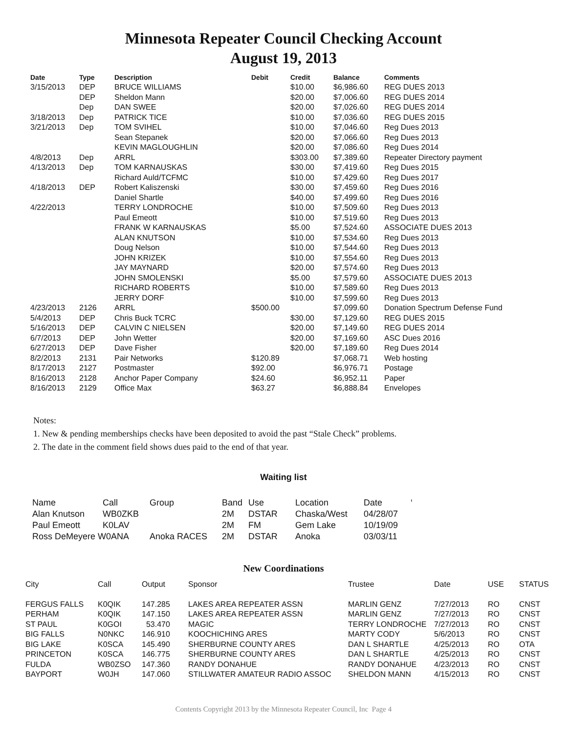Minnesota Repeater Council Checking Account
August 19, 2013
| Date | Type | Description | Debit | Credit | Balance | Comments |
| --- | --- | --- | --- | --- | --- | --- |
| 3/15/2013 | DEP | BRUCE WILLIAMS | | $10.00 | $6,986.60 | REG DUES 2013 |
| | DEP | Sheldon Mann | | $20.00 | $7,006.60 | REG DUES 2014 |
| | Dep | DAN SWEE | | $20.00 | $7,026.60 | REG DUES 2014 |
| 3/18/2013 | Dep | PATRICK TICE | | $10.00 | $7,036.60 | REG DUES 2015 |
| 3/21/2013 | Dep | TOM SVIHEL | | $10.00 | $7,046.60 | Reg Dues 2013 |
| | | Sean Stepanek | | $20.00 | $7,066.60 | Reg Dues 2013 |
| | | KEVIN MAGLOUGHLIN | | $20.00 | $7,086.60 | Reg Dues 2014 |
| 4/8/2013 | Dep | ARRL | | $303.00 | $7,389.60 | Repeater Directory payment |
| 4/13/2013 | Dep | TOM KARNAUSKAS | | $30.00 | $7,419.60 | Reg Dues 2015 |
| | | Richard Auld/TCFMC | | $10.00 | $7,429.60 | Reg Dues 2017 |
| 4/18/2013 | DEP | Robert Kaliszenski | | $30.00 | $7,459.60 | Reg Dues 2016 |
| | | Daniel Shartle | | $40.00 | $7,499.60 | Reg Dues 2016 |
| 4/22/2013 | | TERRY LONDROCHE | | $10.00 | $7,509.60 | Reg Dues 2013 |
| | | Paul Emeott | | $10.00 | $7,519.60 | Reg Dues 2013 |
| | | FRANK W KARNAUSKAS | | $5.00 | $7,524.60 | ASSOCIATE DUES 2013 |
| | | ALAN KNUTSON | | $10.00 | $7,534.60 | Reg Dues 2013 |
| | | Doug Nelson | | $10.00 | $7,544.60 | Reg Dues 2013 |
| | | JOHN KRIZEK | | $10.00 | $7,554.60 | Reg Dues 2013 |
| | | JAY MAYNARD | | $20.00 | $7,574.60 | Reg Dues 2013 |
| | | JOHN SMOLENSKI | | $5.00 | $7,579.60 | ASSOCIATE DUES 2013 |
| | | RICHARD ROBERTS | | $10.00 | $7,589.60 | Reg Dues 2013 |
| | | JERRY DORF | | $10.00 | $7,599.60 | Reg Dues 2013 |
| 4/23/2013 | 2126 | ARRL | $500.00 | | $7,099.60 | Donation Spectrum Defense Fund |
| 5/4/2013 | DEP | Chris Buck TCRC | | $30.00 | $7,129.60 | REG DUES 2015 |
| 5/16/2013 | DEP | CALVIN C NIELSEN | | $20.00 | $7,149.60 | REG DUES 2014 |
| 6/7/2013 | DEP | John Wetter | | $20.00 | $7,169.60 | ASC Dues 2016 |
| 6/27/2013 | DEP | Dave Fisher | | $20.00 | $7,189.60 | Reg Dues 2014 |
| 8/2/2013 | 2131 | Pair Networks | $120.89 | | $7,068.71 | Web hosting |
| 8/17/2013 | 2127 | Postmaster | $92.00 | | $6,976.71 | Postage |
| 8/16/2013 | 2128 | Anchor Paper Company | $24.60 | | $6,952.11 | Paper |
| 8/16/2013 | 2129 | Office Max | $63.27 | | $6,888.84 | Envelopes |
Notes:
1. New & pending memberships checks have been deposited to avoid the past “Stale Check” problems.
2. The date in the comment field shows dues paid to the end of that year.
Waiting list
| Name | Call | Group | Band | Use | Location | Date | ‘ |
| Alan Knutson | WB0ZKB | | 2M | DSTAR | Chaska/West | 04/28/07 | |
| Paul Emeott | K0LAV | | 2M | FM | Gem Lake | 10/19/09 | |
| Ross DeMeyere W0ANA | | Anoka RACES | 2M | DSTAR | Anoka | 03/03/11 | |
New Coordinations
| City | Call | Output | Sponsor | Trustee | Date | USE | STATUS |
| FERGUS FALLS | K0QIK | 147.285 | LAKES AREA REPEATER ASSN | MARLIN GENZ | 7/27/2013 | RO | CNST |
| PERHAM | K0QIK | 147.150 | LAKES AREA REPEATER ASSN | MARLIN GENZ | 7/27/2013 | RO | CNST |
| ST PAUL | K0GOI | 53.470 | MAGIC | TERRY LONDROCHE | 7/27/2013 | RO | CNST |
| BIG FALLS | N0NKC | 146.910 | KOOCHICHING ARES | MARTY CODY | 5/6/2013 | RO | CNST |
| BIG LAKE | K0SCA | 145.490 | SHERBURNE COUNTY ARES | DAN L SHARTLE | 4/25/2013 | RO | OTA |
| PRINCETON | K0SCA | 146.775 | SHERBURNE COUNTY ARES | DAN L SHARTLE | 4/25/2013 | RO | CNST |
| FULDA | WB0ZSO | 147.360 | RANDY DONAHUE | RANDY DONAHUE | 4/23/2013 | RO | CNST |
| BAYPORT | W0JH | 147.060 | STILLWATER AMATEUR RADIO ASSOC | SHELDON MANN | 4/15/2013 | RO | CNST |
Contents Copyright 2013 by the Minnesota Repeater Council, Inc Page 4